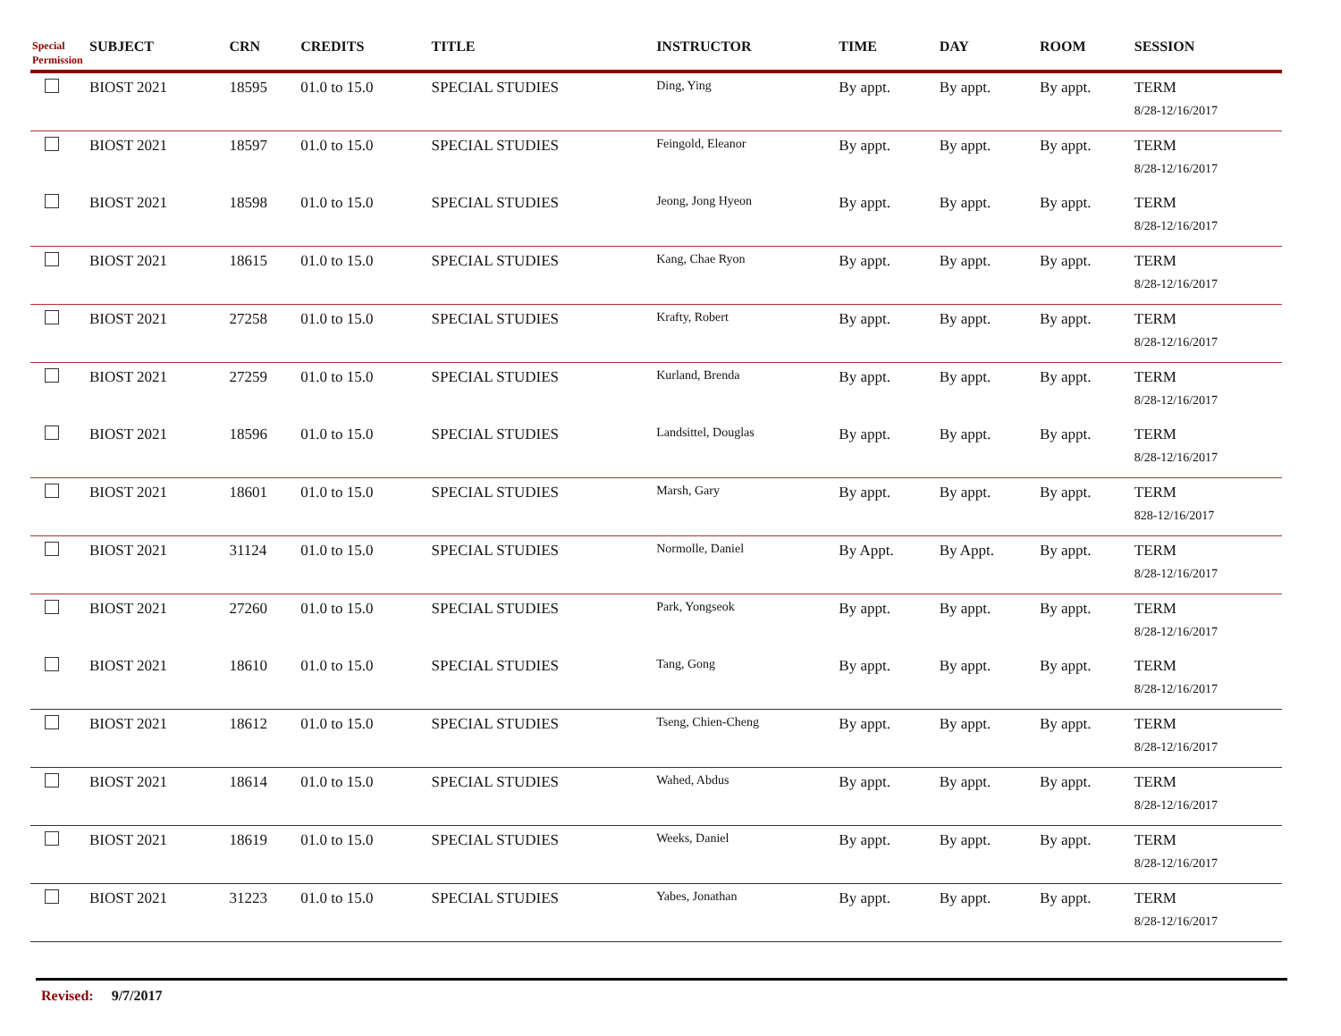| Special Permission | SUBJECT | CRN | CREDITS | TITLE | INSTRUCTOR | TIME | DAY | ROOM | SESSION |
| --- | --- | --- | --- | --- | --- | --- | --- | --- | --- |
| | BIOST 2021 | 18595 | 01.0 to 15.0 | SPECIAL STUDIES | Ding, Ying | By appt. | By appt. | By appt. | TERM 8/28-12/16/2017 |
| | BIOST 2021 | 18597 | 01.0 to 15.0 | SPECIAL STUDIES | Feingold, Eleanor | By appt. | By appt. | By appt. | TERM 8/28-12/16/2017 |
| | BIOST 2021 | 18598 | 01.0 to 15.0 | SPECIAL STUDIES | Jeong, Jong Hyeon | By appt. | By appt. | By appt. | TERM 8/28-12/16/2017 |
| | BIOST 2021 | 18615 | 01.0 to 15.0 | SPECIAL STUDIES | Kang, Chae Ryon | By appt. | By appt. | By appt. | TERM 8/28-12/16/2017 |
| | BIOST 2021 | 27258 | 01.0 to 15.0 | SPECIAL STUDIES | Krafty, Robert | By appt. | By appt. | By appt. | TERM 8/28-12/16/2017 |
| | BIOST 2021 | 27259 | 01.0 to 15.0 | SPECIAL STUDIES | Kurland, Brenda | By appt. | By appt. | By appt. | TERM 8/28-12/16/2017 |
| | BIOST 2021 | 18596 | 01.0 to 15.0 | SPECIAL STUDIES | Landsittel, Douglas | By appt. | By appt. | By appt. | TERM 8/28-12/16/2017 |
| | BIOST 2021 | 18601 | 01.0 to 15.0 | SPECIAL STUDIES | Marsh, Gary | By appt. | By appt. | By appt. | TERM 828-12/16/2017 |
| | BIOST 2021 | 31124 | 01.0 to 15.0 | SPECIAL STUDIES | Normolle, Daniel | By Appt. | By Appt. | By appt. | TERM 8/28-12/16/2017 |
| | BIOST 2021 | 27260 | 01.0 to 15.0 | SPECIAL STUDIES | Park, Yongseok | By appt. | By appt. | By appt. | TERM 8/28-12/16/2017 |
| | BIOST 2021 | 18610 | 01.0 to 15.0 | SPECIAL STUDIES | Tang, Gong | By appt. | By appt. | By appt. | TERM 8/28-12/16/2017 |
| | BIOST 2021 | 18612 | 01.0 to 15.0 | SPECIAL STUDIES | Tseng, Chien-Cheng | By appt. | By appt. | By appt. | TERM 8/28-12/16/2017 |
| | BIOST 2021 | 18614 | 01.0 to 15.0 | SPECIAL STUDIES | Wahed, Abdus | By appt. | By appt. | By appt. | TERM 8/28-12/16/2017 |
| | BIOST 2021 | 18619 | 01.0 to 15.0 | SPECIAL STUDIES | Weeks, Daniel | By appt. | By appt. | By appt. | TERM 8/28-12/16/2017 |
| | BIOST 2021 | 31223 | 01.0 to 15.0 | SPECIAL STUDIES | Yabes, Jonathan | By appt. | By appt. | By appt. | TERM 8/28-12/16/2017 |
Revised: 9/7/2017